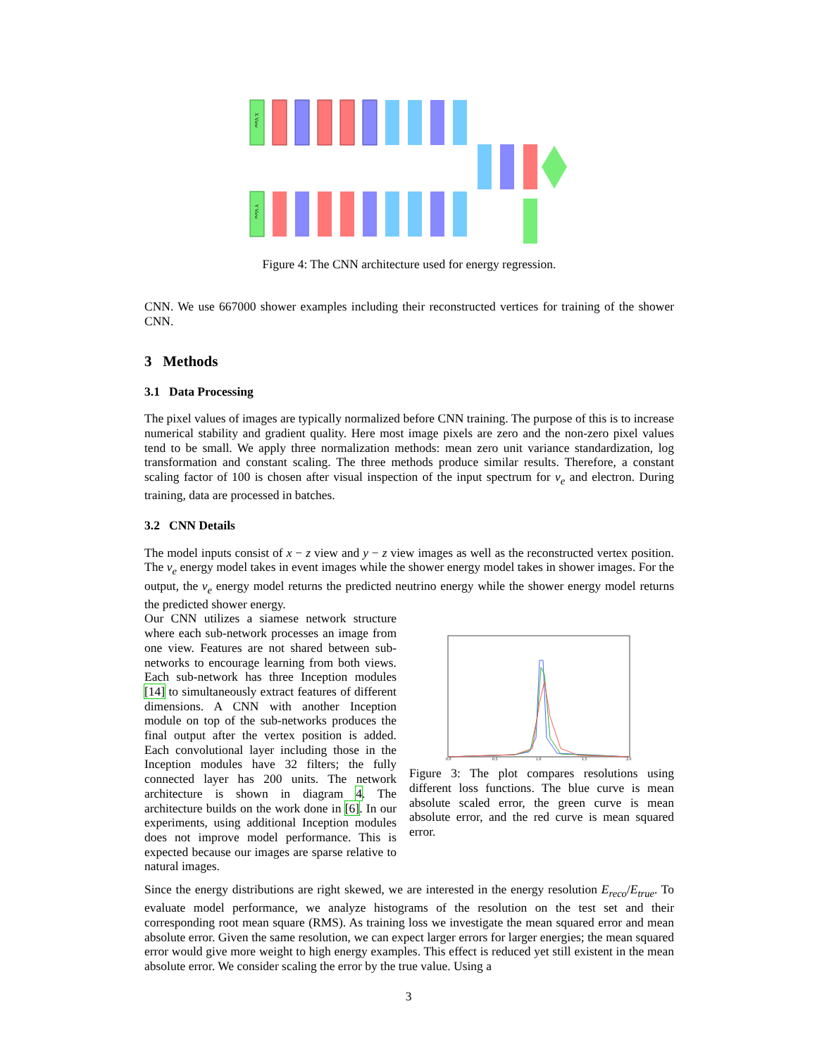X View
Y View
Figure 4: The CNN architecture used for energy regression.
CNN. We use 667000 shower examples including their reconstructed vertices for training of the shower CNN.
3 Methods
3.1 Data Processing
The pixel values of images are typically normalized before CNN training. The purpose of this is to increase numerical stability and gradient quality. Here most image pixels are zero and the non-zero pixel values tend to be small. We apply three normalization methods: mean zero unit variance standardization, log transformation and constant scaling. The three methods produce similar results. Therefore, a constant scaling factor of 100 is chosen after visual inspection of the input spectrum for ν<sub>e</sub> and electron. During training, data are processed in batches.
3.2 CNN Details
The model inputs consist of x − z view and y − z view images as well as the reconstructed vertex position. The ν<sub>e</sub> energy model takes in event images while the shower energy model takes in shower images. For the output, the ν<sub>e</sub> energy model returns the predicted neutrino energy while the shower energy model returns the predicted shower energy.
Our CNN utilizes a siamese network structure where each sub-network processes an image from one view. Features are not shared between sub-networks to encourage learning from both views. Each sub-network has three Inception modules [14] to simultaneously extract features of different dimensions. A CNN with another Inception module on top of the sub-networks produces the final output after the vertex position is added. Each convolutional layer including those in the Inception modules have 32 filters; the fully connected layer has 200 units. The network architecture is shown in diagram 4. The architecture builds on the work done in [6]. In our experiments, using additional Inception modules does not improve model performance. This is expected because our images are sparse relative to natural images.
0.0
0.5
1.0
1.5
2.0
Figure 3: The plot compares resolutions using different loss functions. The blue curve is mean absolute scaled error, the green curve is mean absolute error, and the red curve is mean squared error.
Since the energy distributions are right skewed, we are interested in the energy resolution E<sub>reco</sub>/E<sub>true</sub>. To evaluate model performance, we analyze histograms of the resolution on the test set and their corresponding root mean square (RMS). As training loss we investigate the mean squared error and mean absolute error. Given the same resolution, we can expect larger errors for larger energies; the mean squared error would give more weight to high energy examples. This effect is reduced yet still existent in the mean absolute error. We consider scaling the error by the true value. Using a
3